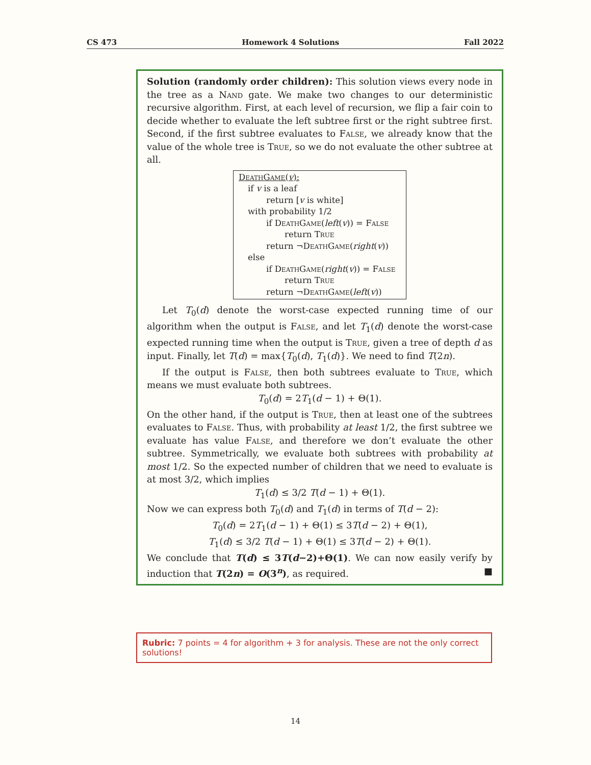CS 473 Homework 4 Solutions Fall 2022
Solution (randomly order children): This solution views every node in the tree as a Nand gate. We make two changes to our deterministic recursive algorithm. First, at each level of recursion, we flip a fair coin to decide whether to evaluate the left subtree first or the right subtree first. Second, if the first subtree evaluates to False, we already know that the value of the whole tree is True, so we do not evaluate the other subtree at all.
DeathGame(v):
if v is a leaf
return [v is white]
with probability 1/2
if DeathGame(left(v)) = False
return True
return ¬DeathGame(right(v))
else
if DeathGame(right(v)) = False
return True
return ¬DeathGame(left(v))
Let T<sub>0</sub>(d) denote the worst-case expected running time of our algorithm when the output is False, and let T<sub>1</sub>(d) denote the worst-case expected running time when the output is True, given a tree of depth d as input. Finally, let T(d) = max{T<sub>0</sub>(d), T<sub>1</sub>(d)}. We need to find T(2n).
If the output is False, then both subtrees evaluate to True, which means we must evaluate both subtrees.
T<sub>0</sub>(d) = 2T<sub>1</sub>(d − 1) + Θ(1).
On the other hand, if the output is True, then at least one of the subtrees evaluates to False. Thus, with probability at least 1/2, the first subtree we evaluate has value False, and therefore we don’t evaluate the other subtree. Symmetrically, we evaluate both subtrees with probability at most 1/2. So the expected number of children that we need to evaluate is at most 3/2, which implies
T<sub>1</sub>(d) ≤ 3/2 T(d − 1) + Θ(1).
Now we can express both T<sub>0</sub>(d) and T<sub>1</sub>(d) in terms of T(d − 2):
T<sub>0</sub>(d) = 2T<sub>1</sub>(d − 1) + Θ(1) ≤ 3T(d − 2) + Θ(1),
T<sub>1</sub>(d) ≤ 3/2 T(d − 1) + Θ(1) ≤ 3T(d − 2) + Θ(1).
We conclude that T(d) ≤ 3T(d−2)+Θ(1). We can now easily verify by induction that T(2n) = O(3<sup>n</sup>), as required. ■
Rubric: 7 points = 4 for algorithm + 3 for analysis. These are not the only correct solutions!
14